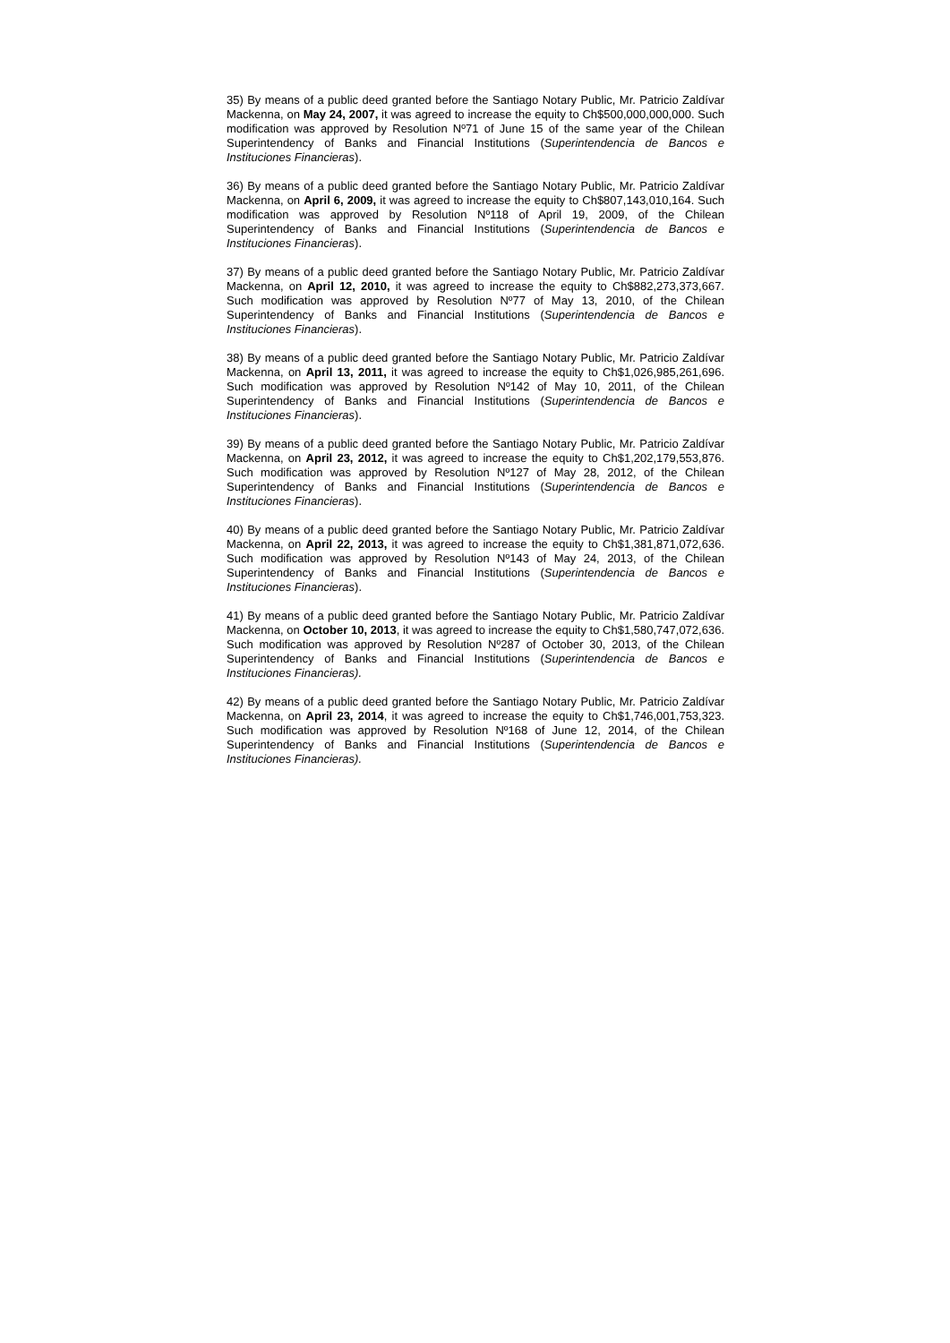35) By means of a public deed granted before the Santiago Notary Public, Mr. Patricio Zaldívar Mackenna, on May 24, 2007, it was agreed to increase the equity to Ch$500,000,000,000. Such modification was approved by Resolution Nº71 of June 15 of the same year of the Chilean Superintendency of Banks and Financial Institutions (Superintendencia de Bancos e Instituciones Financieras).
36) By means of a public deed granted before the Santiago Notary Public, Mr. Patricio Zaldívar Mackenna, on April 6, 2009, it was agreed to increase the equity to Ch$807,143,010,164. Such modification was approved by Resolution Nº118 of April 19, 2009, of the Chilean Superintendency of Banks and Financial Institutions (Superintendencia de Bancos e Instituciones Financieras).
37) By means of a public deed granted before the Santiago Notary Public, Mr. Patricio Zaldívar Mackenna, on April 12, 2010, it was agreed to increase the equity to Ch$882,273,373,667. Such modification was approved by Resolution Nº77 of May 13, 2010, of the Chilean Superintendency of Banks and Financial Institutions (Superintendencia de Bancos e Instituciones Financieras).
38) By means of a public deed granted before the Santiago Notary Public, Mr. Patricio Zaldívar Mackenna, on April 13, 2011, it was agreed to increase the equity to Ch$1,026,985,261,696. Such modification was approved by Resolution Nº142 of May 10, 2011, of the Chilean Superintendency of Banks and Financial Institutions (Superintendencia de Bancos e Instituciones Financieras).
39) By means of a public deed granted before the Santiago Notary Public, Mr. Patricio Zaldívar Mackenna, on April 23, 2012, it was agreed to increase the equity to Ch$1,202,179,553,876. Such modification was approved by Resolution Nº127 of May 28, 2012, of the Chilean Superintendency of Banks and Financial Institutions (Superintendencia de Bancos e Instituciones Financieras).
40) By means of a public deed granted before the Santiago Notary Public, Mr. Patricio Zaldívar Mackenna, on April 22, 2013, it was agreed to increase the equity to Ch$1,381,871,072,636. Such modification was approved by Resolution Nº143 of May 24, 2013, of the Chilean Superintendency of Banks and Financial Institutions (Superintendencia de Bancos e Instituciones Financieras).
41) By means of a public deed granted before the Santiago Notary Public, Mr. Patricio Zaldívar Mackenna, on October 10, 2013, it was agreed to increase the equity to Ch$1,580,747,072,636. Such modification was approved by Resolution Nº287 of October 30, 2013, of the Chilean Superintendency of Banks and Financial Institutions (Superintendencia de Bancos e Instituciones Financieras).
42) By means of a public deed granted before the Santiago Notary Public, Mr. Patricio Zaldívar Mackenna, on April 23, 2014, it was agreed to increase the equity to Ch$1,746,001,753,323. Such modification was approved by Resolution Nº168 of June 12, 2014, of the Chilean Superintendency of Banks and Financial Institutions (Superintendencia de Bancos e Instituciones Financieras).